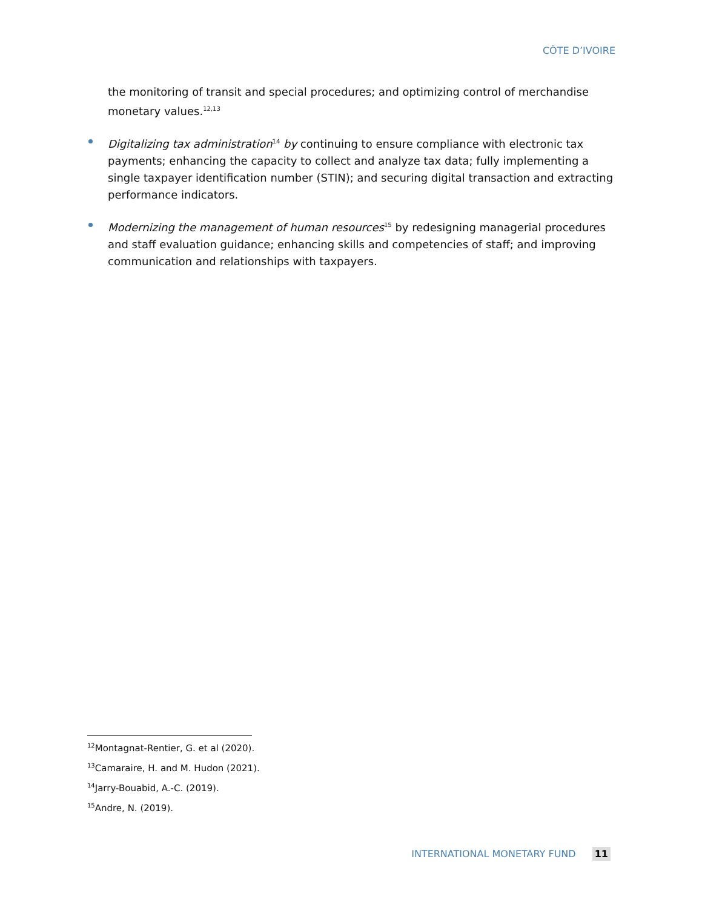CÔTE D’IVOIRE
the monitoring of transit and special procedures; and optimizing control of merchandise monetary values.<sup>12,13</sup>
Digitalizing tax administration<sup>14</sup> by continuing to ensure compliance with electronic tax payments; enhancing the capacity to collect and analyze tax data; fully implementing a single taxpayer identification number (STIN); and securing digital transaction and extracting performance indicators.
Modernizing the management of human resources<sup>15</sup> by redesigning managerial procedures and staff evaluation guidance; enhancing skills and competencies of staff; and improving communication and relationships with taxpayers.
<sup>12</sup> Montagnat-Rentier, G. et al (2020).
<sup>13</sup> Camaraire, H. and M. Hudon (2021).
<sup>14</sup> Jarry-Bouabid, A.-C. (2019).
<sup>15</sup> Andre, N. (2019).
INTERNATIONAL MONETARY FUND 11